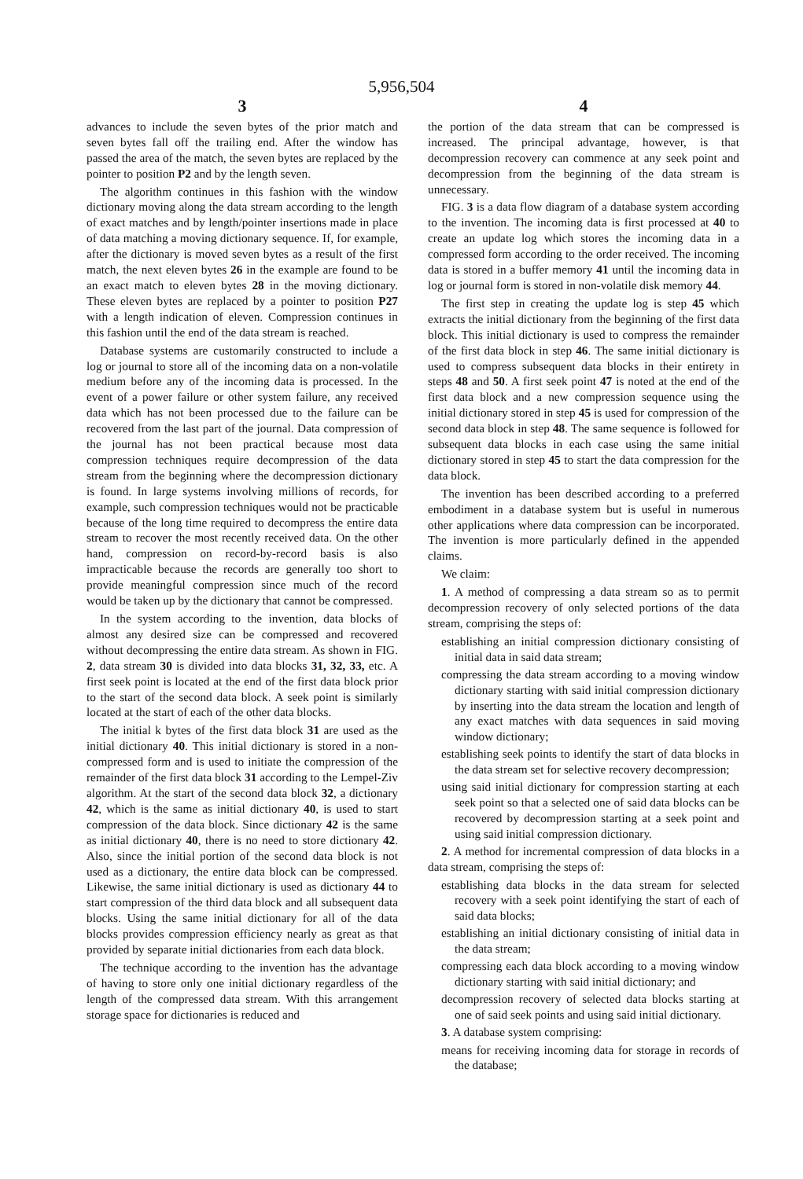5,956,504
3
advances to include the seven bytes of the prior match and seven bytes fall off the trailing end. After the window has passed the area of the match, the seven bytes are replaced by the pointer to position P2 and by the length seven.
The algorithm continues in this fashion with the window dictionary moving along the data stream according to the length of exact matches and by length/pointer insertions made in place of data matching a moving dictionary sequence. If, for example, after the dictionary is moved seven bytes as a result of the first match, the next eleven bytes 26 in the example are found to be an exact match to eleven bytes 28 in the moving dictionary. These eleven bytes are replaced by a pointer to position P27 with a length indication of eleven. Compression continues in this fashion until the end of the data stream is reached.
Database systems are customarily constructed to include a log or journal to store all of the incoming data on a non-volatile medium before any of the incoming data is processed. In the event of a power failure or other system failure, any received data which has not been processed due to the failure can be recovered from the last part of the journal. Data compression of the journal has not been practical because most data compression techniques require decompression of the data stream from the beginning where the decompression dictionary is found. In large systems involving millions of records, for example, such compression techniques would not be practicable because of the long time required to decompress the entire data stream to recover the most recently received data. On the other hand, compression on record-by-record basis is also impracticable because the records are generally too short to provide meaningful compression since much of the record would be taken up by the dictionary that cannot be compressed.
In the system according to the invention, data blocks of almost any desired size can be compressed and recovered without decompressing the entire data stream. As shown in FIG. 2, data stream 30 is divided into data blocks 31, 32, 33, etc. A first seek point is located at the end of the first data block prior to the start of the second data block. A seek point is similarly located at the start of each of the other data blocks.
The initial k bytes of the first data block 31 are used as the initial dictionary 40. This initial dictionary is stored in a non-compressed form and is used to initiate the compression of the remainder of the first data block 31 according to the Lempel-Ziv algorithm. At the start of the second data block 32, a dictionary 42, which is the same as initial dictionary 40, is used to start compression of the data block. Since dictionary 42 is the same as initial dictionary 40, there is no need to store dictionary 42. Also, since the initial portion of the second data block is not used as a dictionary, the entire data block can be compressed. Likewise, the same initial dictionary is used as dictionary 44 to start compression of the third data block and all subsequent data blocks. Using the same initial dictionary for all of the data blocks provides compression efficiency nearly as great as that provided by separate initial dictionaries from each data block.
The technique according to the invention has the advantage of having to store only one initial dictionary regardless of the length of the compressed data stream. With this arrangement storage space for dictionaries is reduced and
4
the portion of the data stream that can be compressed is increased. The principal advantage, however, is that decompression recovery can commence at any seek point and decompression from the beginning of the data stream is unnecessary.
FIG. 3 is a data flow diagram of a database system according to the invention. The incoming data is first processed at 40 to create an update log which stores the incoming data in a compressed form according to the order received. The incoming data is stored in a buffer memory 41 until the incoming data in log or journal form is stored in non-volatile disk memory 44.
The first step in creating the update log is step 45 which extracts the initial dictionary from the beginning of the first data block. This initial dictionary is used to compress the remainder of the first data block in step 46. The same initial dictionary is used to compress subsequent data blocks in their entirety in steps 48 and 50. A first seek point 47 is noted at the end of the first data block and a new compression sequence using the initial dictionary stored in step 45 is used for compression of the second data block in step 48. The same sequence is followed for subsequent data blocks in each case using the same initial dictionary stored in step 45 to start the data compression for the data block.
The invention has been described according to a preferred embodiment in a database system but is useful in numerous other applications where data compression can be incorporated. The invention is more particularly defined in the appended claims.
We claim:
1. A method of compressing a data stream so as to permit decompression recovery of only selected portions of the data stream, comprising the steps of:
establishing an initial compression dictionary consisting of initial data in said data stream;
compressing the data stream according to a moving window dictionary starting with said initial compression dictionary by inserting into the data stream the location and length of any exact matches with data sequences in said moving window dictionary;
establishing seek points to identify the start of data blocks in the data stream set for selective recovery decompression;
using said initial dictionary for compression starting at each seek point so that a selected one of said data blocks can be recovered by decompression starting at a seek point and using said initial compression dictionary.
2. A method for incremental compression of data blocks in a data stream, comprising the steps of:
establishing data blocks in the data stream for selected recovery with a seek point identifying the start of each of said data blocks;
establishing an initial dictionary consisting of initial data in the data stream;
compressing each data block according to a moving window dictionary starting with said initial dictionary; and
decompression recovery of selected data blocks starting at one of said seek points and using said initial dictionary.
3. A database system comprising:
means for receiving incoming data for storage in records of the database;